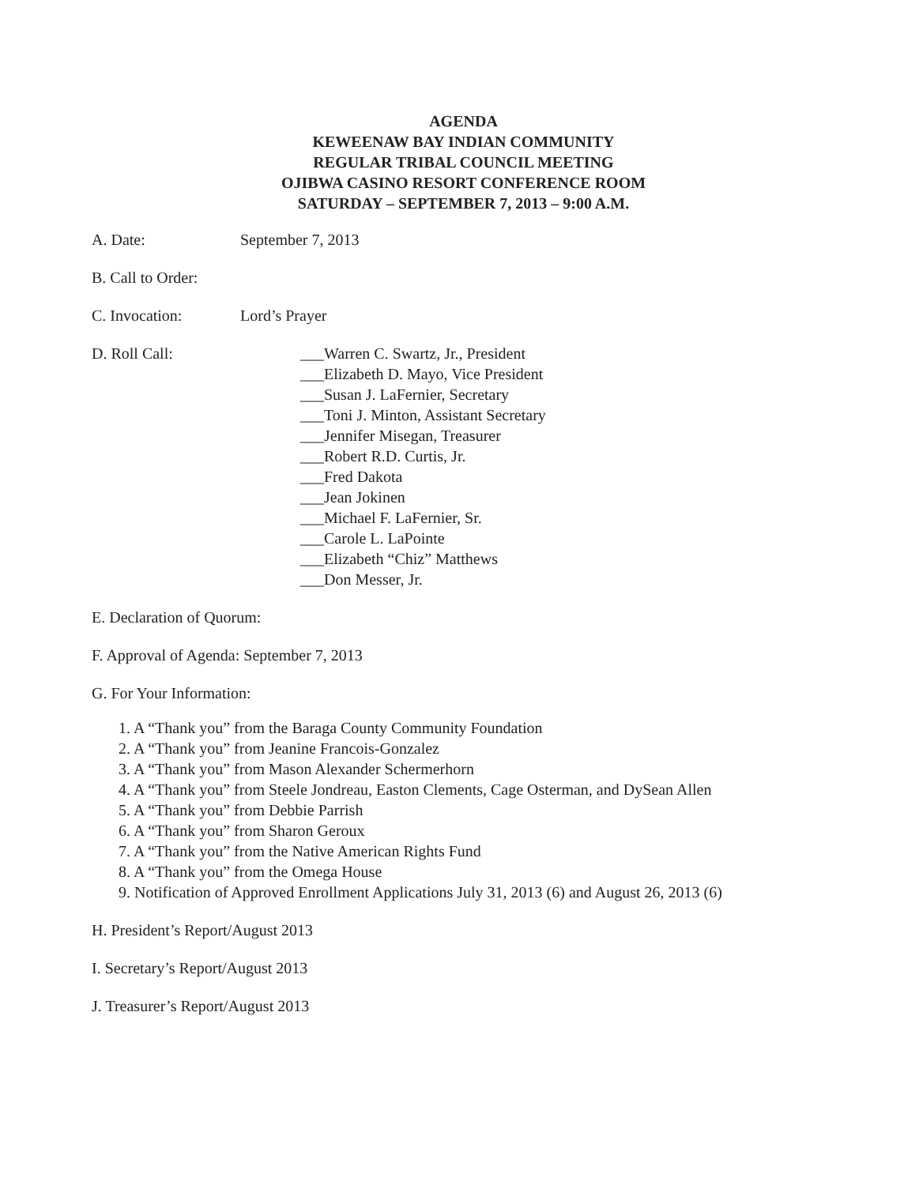AGENDA
KEWEENAW BAY INDIAN COMMUNITY
REGULAR TRIBAL COUNCIL MEETING
OJIBWA CASINO RESORT CONFERENCE ROOM
SATURDAY – SEPTEMBER 7, 2013 – 9:00 A.M.
A. Date: September 7, 2013
B. Call to Order:
C. Invocation: Lord’s Prayer
D. Roll Call:
___Warren C. Swartz, Jr., President
___Elizabeth D. Mayo, Vice President
___Susan J. LaFernier, Secretary
___Toni J. Minton, Assistant Secretary
___Jennifer Misegan, Treasurer
___Robert R.D. Curtis, Jr.
___Fred Dakota
___Jean Jokinen
___Michael F. LaFernier, Sr.
___Carole L. LaPointe
___Elizabeth “Chiz” Matthews
___Don Messer, Jr.
E. Declaration of Quorum:
F. Approval of Agenda: September 7, 2013
G. For Your Information:
1. A “Thank you” from the Baraga County Community Foundation
2. A “Thank you” from Jeanine Francois-Gonzalez
3. A “Thank you” from Mason Alexander Schermerhorn
4. A “Thank you” from Steele Jondreau, Easton Clements, Cage Osterman, and DySean Allen
5. A “Thank you” from Debbie Parrish
6. A “Thank you” from Sharon Geroux
7. A “Thank you” from the Native American Rights Fund
8. A “Thank you” from the Omega House
9. Notification of Approved Enrollment Applications July 31, 2013 (6) and August 26, 2013 (6)
H. President’s Report/August 2013
I. Secretary’s Report/August 2013
J. Treasurer’s Report/August 2013